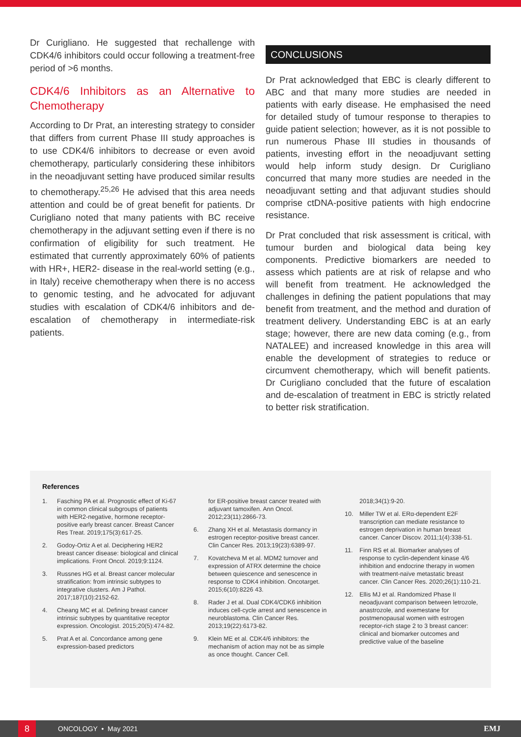Dr Curigliano. He suggested that rechallenge with CDK4/6 inhibitors could occur following a treatment-free period of >6 months.
CDK4/6 Inhibitors as an Alternative to Chemotherapy
According to Dr Prat, an interesting strategy to consider that differs from current Phase III study approaches is to use CDK4/6 inhibitors to decrease or even avoid chemotherapy, particularly considering these inhibitors in the neoadjuvant setting have produced similar results to chemotherapy.<sup>25,26</sup> He advised that this area needs attention and could be of great benefit for patients. Dr Curigliano noted that many patients with BC receive chemotherapy in the adjuvant setting even if there is no confirmation of eligibility for such treatment. He estimated that currently approximately 60% of patients with HR+, HER2- disease in the real-world setting (e.g., in Italy) receive chemotherapy when there is no access to genomic testing, and he advocated for adjuvant studies with escalation of CDK4/6 inhibitors and de-escalation of chemotherapy in intermediate-risk patients.
CONCLUSIONS
Dr Prat acknowledged that EBC is clearly different to ABC and that many more studies are needed in patients with early disease. He emphasised the need for detailed study of tumour response to therapies to guide patient selection; however, as it is not possible to run numerous Phase III studies in thousands of patients, investing effort in the neoadjuvant setting would help inform study design. Dr Curigliano concurred that many more studies are needed in the neoadjuvant setting and that adjuvant studies should comprise ctDNA-positive patients with high endocrine resistance.
Dr Prat concluded that risk assessment is critical, with tumour burden and biological data being key components. Predictive biomarkers are needed to assess which patients are at risk of relapse and who will benefit from treatment. He acknowledged the challenges in defining the patient populations that may benefit from treatment, and the method and duration of treatment delivery. Understanding EBC is at an early stage; however, there are new data coming (e.g., from NATALEE) and increased knowledge in this area will enable the development of strategies to reduce or circumvent chemotherapy, which will benefit patients. Dr Curigliano concluded that the future of escalation and de-escalation of treatment in EBC is strictly related to better risk stratification.
References
1. Fasching PA et al. Prognostic effect of Ki-67 in common clinical subgroups of patients with HER2-negative, hormone receptor-positive early breast cancer. Breast Cancer Res Treat. 2019;175(3):617-25.
2. Godoy-Ortiz A et al. Deciphering HER2 breast cancer disease: biological and clinical implications. Front Oncol. 2019;9:1124.
3. Russnes HG et al. Breast cancer molecular stratification: from intrinsic subtypes to integrative clusters. Am J Pathol. 2017;187(10):2152-62.
4. Cheang MC et al. Defining breast cancer intrinsic subtypes by quantitative receptor expression. Oncologist. 2015;20(5):474-82.
5. Prat A et al. Concordance among gene expression-based predictors
for ER-positive breast cancer treated with adjuvant tamoxifen. Ann Oncol. 2012;23(11):2866-73.
6. Zhang XH et al. Metastasis dormancy in estrogen receptor-positive breast cancer. Clin Cancer Res. 2013;19(23):6389-97.
7. Kovatcheva M et al. MDM2 turnover and expression of ATRX determine the choice between quiescence and senescence in response to CDK4 inhibition. Oncotarget. 2015;6(10):8226 43.
8. Rader J et al. Dual CDK4/CDK6 inhibition induces cell-cycle arrest and senescence in neuroblastoma. Clin Cancer Res. 2013;19(22):6173-82.
9. Klein ME et al. CDK4/6 inhibitors: the mechanism of action may not be as simple as once thought. Cancer Cell.
2018;34(1):9-20.
10. Miller TW et al. ERα-dependent E2F transcription can mediate resistance to estrogen deprivation in human breast cancer. Cancer Discov. 2011;1(4):338-51.
11. Finn RS et al. Biomarker analyses of response to cyclin-dependent kinase 4/6 inhibition and endocrine therapy in women with treatment-naïve metastatic breast cancer. Clin Cancer Res. 2020;26(1):110-21.
12. Ellis MJ et al. Randomized Phase II neoadjuvant comparison between letrozole, anastrozole, and exemestane for postmenopausal women with estrogen receptor-rich stage 2 to 3 breast cancer: clinical and biomarker outcomes and predictive value of the baseline
8
ONCOLOGY • May 2021 EMJ